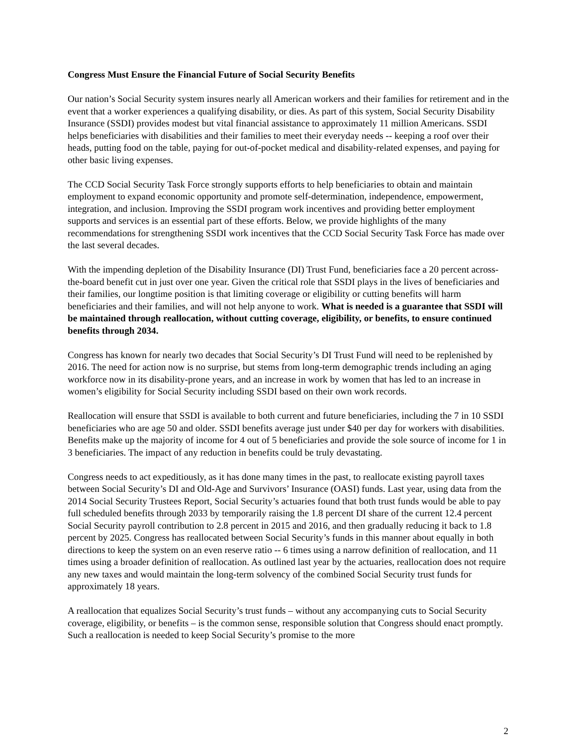Congress Must Ensure the Financial Future of Social Security Benefits
Our nation’s Social Security system insures nearly all American workers and their families for retirement and in the event that a worker experiences a qualifying disability, or dies. As part of this system, Social Security Disability Insurance (SSDI) provides modest but vital financial assistance to approximately 11 million Americans. SSDI helps beneficiaries with disabilities and their families to meet their everyday needs -- keeping a roof over their heads, putting food on the table, paying for out-of-pocket medical and disability-related expenses, and paying for other basic living expenses.
The CCD Social Security Task Force strongly supports efforts to help beneficiaries to obtain and maintain employment to expand economic opportunity and promote self-determination, independence, empowerment, integration, and inclusion. Improving the SSDI program work incentives and providing better employment supports and services is an essential part of these efforts. Below, we provide highlights of the many recommendations for strengthening SSDI work incentives that the CCD Social Security Task Force has made over the last several decades.
With the impending depletion of the Disability Insurance (DI) Trust Fund, beneficiaries face a 20 percent across-the-board benefit cut in just over one year. Given the critical role that SSDI plays in the lives of beneficiaries and their families, our longtime position is that limiting coverage or eligibility or cutting benefits will harm beneficiaries and their families, and will not help anyone to work. What is needed is a guarantee that SSDI will be maintained through reallocation, without cutting coverage, eligibility, or benefits, to ensure continued benefits through 2034.
Congress has known for nearly two decades that Social Security’s DI Trust Fund will need to be replenished by 2016. The need for action now is no surprise, but stems from long-term demographic trends including an aging workforce now in its disability-prone years, and an increase in work by women that has led to an increase in women’s eligibility for Social Security including SSDI based on their own work records.
Reallocation will ensure that SSDI is available to both current and future beneficiaries, including the 7 in 10 SSDI beneficiaries who are age 50 and older. SSDI benefits average just under $40 per day for workers with disabilities. Benefits make up the majority of income for 4 out of 5 beneficiaries and provide the sole source of income for 1 in 3 beneficiaries. The impact of any reduction in benefits could be truly devastating.
Congress needs to act expeditiously, as it has done many times in the past, to reallocate existing payroll taxes between Social Security’s DI and Old-Age and Survivors’ Insurance (OASI) funds. Last year, using data from the 2014 Social Security Trustees Report, Social Security’s actuaries found that both trust funds would be able to pay full scheduled benefits through 2033 by temporarily raising the 1.8 percent DI share of the current 12.4 percent Social Security payroll contribution to 2.8 percent in 2015 and 2016, and then gradually reducing it back to 1.8 percent by 2025. Congress has reallocated between Social Security’s funds in this manner about equally in both directions to keep the system on an even reserve ratio -- 6 times using a narrow definition of reallocation, and 11 times using a broader definition of reallocation. As outlined last year by the actuaries, reallocation does not require any new taxes and would maintain the long-term solvency of the combined Social Security trust funds for approximately 18 years.
A reallocation that equalizes Social Security’s trust funds – without any accompanying cuts to Social Security coverage, eligibility, or benefits – is the common sense, responsible solution that Congress should enact promptly. Such a reallocation is needed to keep Social Security’s promise to the more
2